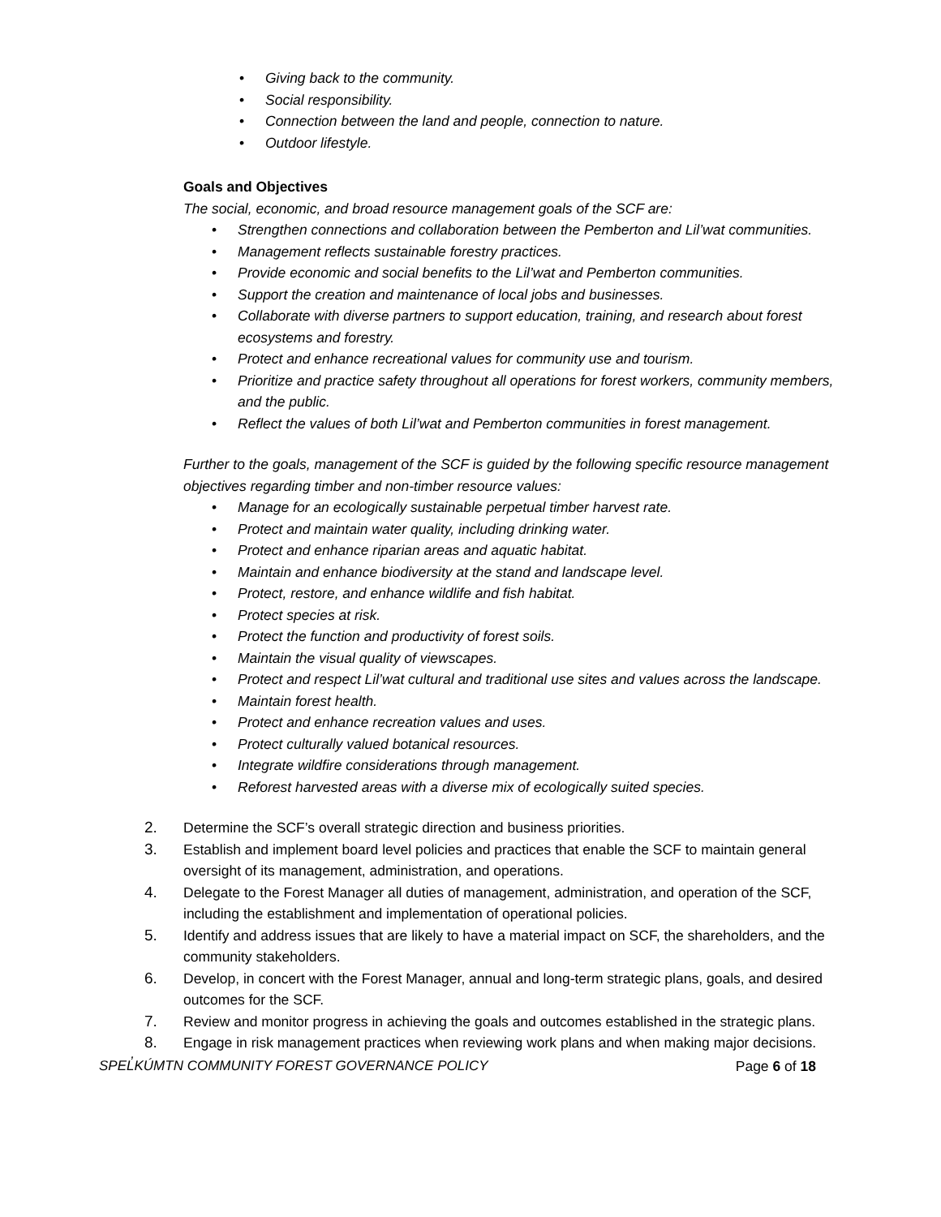• Giving back to the community.
• Social responsibility.
• Connection between the land and people, connection to nature.
• Outdoor lifestyle.
Goals and Objectives
The social, economic, and broad resource management goals of the SCF are:
• Strengthen connections and collaboration between the Pemberton and Lil’wat communities.
• Management reflects sustainable forestry practices.
• Provide economic and social benefits to the Lil’wat and Pemberton communities.
• Support the creation and maintenance of local jobs and businesses.
• Collaborate with diverse partners to support education, training, and research about forest ecosystems and forestry.
• Protect and enhance recreational values for community use and tourism.
• Prioritize and practice safety throughout all operations for forest workers, community members, and the public.
• Reflect the values of both Lil’wat and Pemberton communities in forest management.
Further to the goals, management of the SCF is guided by the following specific resource management objectives regarding timber and non-timber resource values:
• Manage for an ecologically sustainable perpetual timber harvest rate.
• Protect and maintain water quality, including drinking water.
• Protect and enhance riparian areas and aquatic habitat.
• Maintain and enhance biodiversity at the stand and landscape level.
• Protect, restore, and enhance wildlife and fish habitat.
• Protect species at risk.
• Protect the function and productivity of forest soils.
• Maintain the visual quality of viewscapes.
• Protect and respect Lil’wat cultural and traditional use sites and values across the landscape.
• Maintain forest health.
• Protect and enhance recreation values and uses.
• Protect culturally valued botanical resources.
• Integrate wildfire considerations through management.
• Reforest harvested areas with a diverse mix of ecologically suited species.
2. Determine the SCF’s overall strategic direction and business priorities.
3. Establish and implement board level policies and practices that enable the SCF to maintain general oversight of its management, administration, and operations.
4. Delegate to the Forest Manager all duties of management, administration, and operation of the SCF, including the establishment and implementation of operational policies.
5. Identify and address issues that are likely to have a material impact on SCF, the shareholders, and the community stakeholders.
6. Develop, in concert with the Forest Manager, annual and long-term strategic plans, goals, and desired outcomes for the SCF.
7. Review and monitor progress in achieving the goals and outcomes established in the strategic plans.
8. Engage in risk management practices when reviewing work plans and when making major decisions.
SPEL̓KÚMTN COMMUNITY FOREST GOVERNANCE POLICY Page 6 of 18